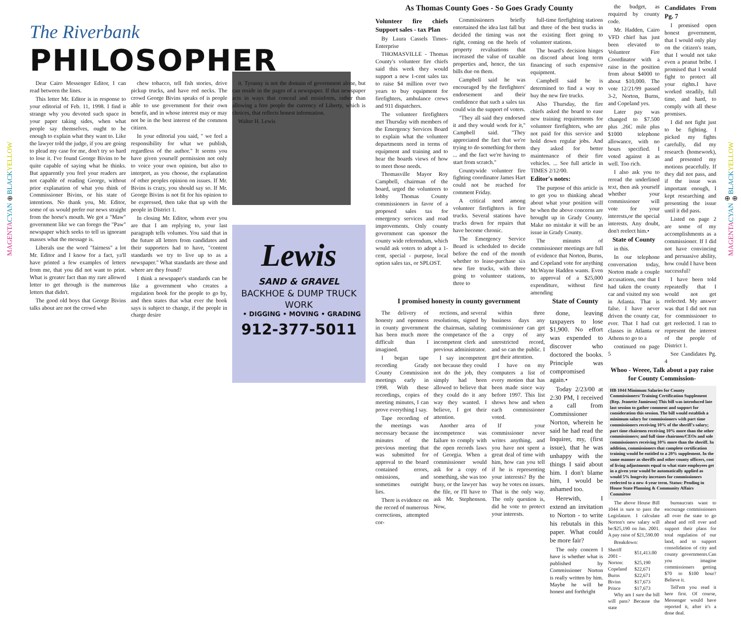YELLOW
BLACK
⊕
CYAN
MAGENTA
The Riverbank
PHILOSOPHER
Dear Cairo Messenger Editor, I can read between the lines.
This letter Mr. Editor is in response to your editorial of Feb. 11, 1998. I find it strange why you devoted such space in your paper taking sides, when what people say themselves, ought to be enough to explain what they want to. Like the lawyer told the judge, if you are going to plead my case for me, don't try so hard to lose it. I've found George Bivins to be quite capable of saying what he thinks. But apparently you feel your readers are not capable of reading George, without prior explanation of what you think of Commissioner Bivins, or his state of intentions. No thank you, Mr. Editor, some of us would prefer our news straight from the horse's mouth. We got a "Maw" government like we can forego the "Paw" newspaper which seeks to tell us ignorant masses what the message is.
Liberals use the word "fairness" a lot Mr. Editor and I know for a fact, ya'll have printed a few examples of letters from me, that you did not want to print. What is greater fact than my rare allowed letter to get through is the numerous letters that didn't.
The good old boys that George Bivins talks about are not the crowd who
chew tobacco, tell fish stories, drive pickup trucks, and have red necks. The crowd George Bivins speaks of is people able to use government for their own benefit, and in whose interest may or may not be in the best interest of the common citizen.
In your editorial you said, " we feel a responsibility for what we publish, regardless of the author." It seems you have given yourself permission not only to voice your own opinion, but also to interpret, as you choose, the explanation of other peoples opinion on issues. If Mr. Bivins is crazy, you should say so. If Mr. George Bivins is not fit for his opinion to be expressed, then take that up with the people in District 1.
In closing Mr. Editor, whom ever you are that I am replying to, your last paragraph tells volumes. You said that in the future all letters from candidates and their supporters had to have, "content standards we try to live up to as a newspaper." What standards are those and where are they found?
I think a newspaper's standards can be like a government who creates a regulation book for the people to go by, and then states that what ever the book says is subject to change, if the people in charge desire
it. Tyranny is not the domain of government alone, but can reside in the pages of a newspaper. If that newspaper acts in ways that conceal and misinform, rather than allowing a free people the currency of Liberty, which is choices, that reflects honest information.
Walter H. Lewis
Lewis
SAND & GRAVEL
BACKHOE & DUMP TRUCK WORK
• DIGGING • MOVING • GRADING
912-377-5011
As Thomas County Goes - So Goes Grady County
Volunteer fire chiefs Support sales - tax Plan
By Laura Cassels Times-Enterprise
THOMASVILLE - Thomas County's volunteer fire chiefs said this week they would support a new 1-cent sales tax to raise $4 million over two years to buy equipment for firefighters, ambulance crews and 911 dispatchers.
The volunteer firefighters met Thursday with members of the Emergency Services Board to explain what the volunteer departments need in terms of equipment and training and to hear the boards views of how to meet those needs.
Thomasville Mayor Roy Campbell, chairman of the board, urged the volunteers to lobby Thomas County commissioners in favor of a proposed sales tax for emergency services and road improvements. Only county government can sponsor the county wide referendum, which would ask voters to adopt a 1-cent, special - purpose, local option sales tax, or SPLOST.
Commissioners briefly entertained the idea last fall but decided the timing was not right, coming on the heels of property revaluations that increased the value of taxable properties and, hence, the tax bills due on them.
Campbell said he was encouraged by the firefighters' endorsement and their confidence that such a sales tax could win the support of voters.
"They all said they endorsed it and they would work for it," Campbell said. "They appreciated the fact that we're trying to do something for them ... and the fact we're having to start from scratch."
Countywide volunteer fire fighting coordinator James Hart could not be reached for comment Friday.
A critical need among volunteer firefighters is fire trucks. Several stations have trucks down for repairs that have become chronic.
The Emergency Service Board is scheduled to decide before the end of the month whether to lease-purchase six new fire trucks, with three going to volunteer stations, three to
full-time firefighting stations and three of the best trucks in the existing fleet going to volunteer stations.
The board's decision hinges on discord about long term financing of such expensive equipment.
Campbell said he is determined to find a way to buy the new fire trucks.
Also Thursday, the fire chiefs asked the board to ease new training requirements for volunteer firefighters, who are not paid for this service and hold down regular jobs. And they asked for better maintenance of their fire vehicles. ... See full article in TIMES 2/12/00.
Editor's notes:
The purpose of this article is to get you to thinking ahead about what your position will be when the above concerns are brought up in Grady County. Make no mistake it will be an issue in Grady County.
The minutes of commissioner meetings are full of evidence that Norton, Burns, and Copeland vote for anything Mr.Wayne Hadden wants. Even to approval of a $25,000 expenditure, without first amending
I promised honesty in county government
State of County
The delivery of honesty and openness in county government has been much more difficult than I imagined.
I began tape recording Grady County Commission meetings early in 1998. With these recordings, copies of meeting minutes, I can prove everything I say.
Tape recording of the meetings was necessary because the minutes of the previous meeting that was submitted for approval to the board contained errors, omissions, and sometimes outright lies.
There is evidence on the record of numerous corrections, attempted cor-
rections, and several resolutions, signed by the chairman, saluting the competance of the incompetent clerk and previous administrator.
I say incompetent not because they could not do the job, they simply had been allowed to believe that they could do it any way they wanted. I believe, I got their attention.
Another area of incompetence was failure to comply with the open records laws of Georgia. When a commissioner would ask for a copy of something, she was too busy, or the lawyer has the file, or I'll have to ask Mr. Stephenson. Now,
within three business days any commissioner can get a copy of any unrestricted record, and so can the public. I got their attention.
I have on my computers a list of every motion that has been made since way before 1997. This list shows how and when each commissioner voted.
If your commissioner never writes anything, and you have not spent a great deal of time with him, how can you tell if he is representing your interests? By the way he votes on issues. That is the only way. The only question is, did he vote to protect your interests.
done, leaving taxpayers to lose $1,900. No effort was expended to discover who doctored the books. Principle was compromised again.•
Today 2/23/00 at 2:30 PM, I received a call from Commissioner Norton, wherein he said he had read the Inquirer, my, (first issue), that he was unhappy with the things I said about him. I don't blame him, I would be ashamed too.
Herewith, I extend an invitation to Norton - to write his rebutals in this paper. What could be more fair?
The only concern I have is whether what is published by Commissioner Norton is really written by him. Maybe he will be honest and forthright
the budget, as required by county code.
Mr. Hadden, Cairo VFD chief has just been elevated to Volunteer Fire Coordinator with a raise in the position from about $4000 to about $10,000. The vote 12/21/99 passed 3-2, Norton, Burns, and Copeland yes.
Later pay was changed to $7.500 plus .26C mile plus $1000 telephone allowance, with no hours specified. I voted against it as well. Too rich.
I also ask you to reread the underlined text, then ask yourself whether your commissioner will vote for your interests,or the special interests. Any doubt, don't reelect him.•
State of County
in this.
In our telephone conversation today, Norton made a couple accusations, one that I had taken the county car and visited my son in Atlanta. That is false. I have never driven the county car, ever. That I had cut classes in Atlanta or Athens to go to a
continued on page 5
Candidates From Pg. 7
I promised open honest government, that I would only play on the citizen's team, that I would not take even a peanut bribe. I promised that I would fight to protect all your rights.I have worked steadily, full time, and hard, to comply with all these promises.
I did not fight just to be fighting. I picked my fights carefully, did my research (homework), and presented my motions peacefully. If they did not pass, and if the issue was important enough, I kept researching and presenting the issue until it did pass.
Listed on page 2 are some of my accomplishments as a commissioner. If I did not have convincing and persuasive ability, how could I have been successful?
I have been told repeatedly that I would not get reelected. My answer was that I did not run for commissioner to get reelected. I ran to represent the interest of the people of District 1.
See Candidates Pg. 4
Whoo - Weeee, Talk about a pay raise for County Commission-
HB 1044 Minimum Salaries for County Commissioners/ Training Certification Supplement (Rep. Jeanette Jamieson) This bill was introduced late last session to gather comment and support for consideration this session. The bill would establish a minimum salary for commissioners with part time commissioners receiving 10% of the sheriff's salary; part time chairmen receiving 10% more than the other commissioners; and full time chairmen/CEOs and sole commissioners receiving 10% more than the sheriff. In addition, commissioners that complete certification training would be entitled to a 20% supplement. In the same manner as sheriffs and other county officers, cost of living adjustments equal to what state employees get in a given year would be automatically applied as would 5% longevity increases for commissioners reelected to a new 4-year term. Status: Pending in House State Planning & Community Affairs Committee
The above House Bill 1044 is sure to pass the Legislature. I calculate Norton's new salary will be:$25,190 on Jan. 2001. A pay raise of $21,590.00
Breakdown:
| Sheriff 2001 - | $51,413.00 |
| Norton: | $25,190 |
| Copeland | $22,671 |
| Burns | $22,671 |
| Bivins | $17,673 |
| Prince | $17,673 |
Why am I sure the bill will pass? Because the state
bureaucrats want to encourage commissioners all over the state to go ahead and roll over and support their plans for total regulation of our land, and to support consolidation of city and county governments.Can you imagine commissioners getting $70 to $100 hour? Believe it.
Tell'em you read it here first. Of course, Messenger would have reported it, after it's a done deal.
YELLOW
BLACK
⊕ ⊕
CYAN
MAGENTA